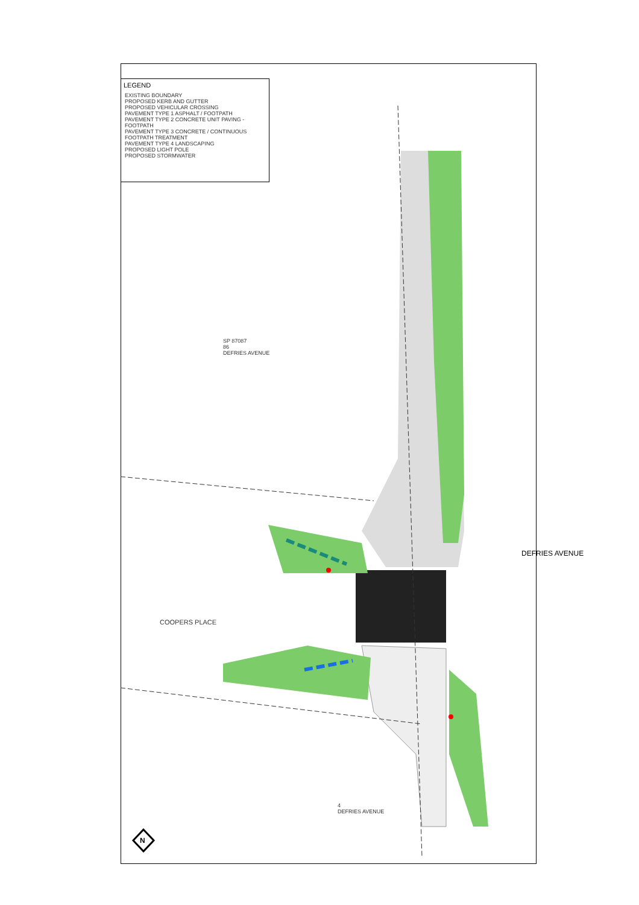LEGEND
EXISTING BOUNDARY
PROPOSED KERB AND GUTTER
PROPOSED VEHICULAR CROSSING
PAVEMENT TYPE 1 ASPHALT / FOOTPATH
PAVEMENT TYPE 2 CONCRETE UNIT PAVING - FOOTPATH
PAVEMENT TYPE 3 CONCRETE / CONTINUOUS FOOTPATH TREATMENT
PAVEMENT TYPE 4 LANDSCAPING
PROPOSED LIGHT POLE
PROPOSED STORMWATER
SP 87087
86
DEFRIES AVENUE
COOPERS PLACE
DEFRIES AVENUE
4
DEFRIES AVENUE
N